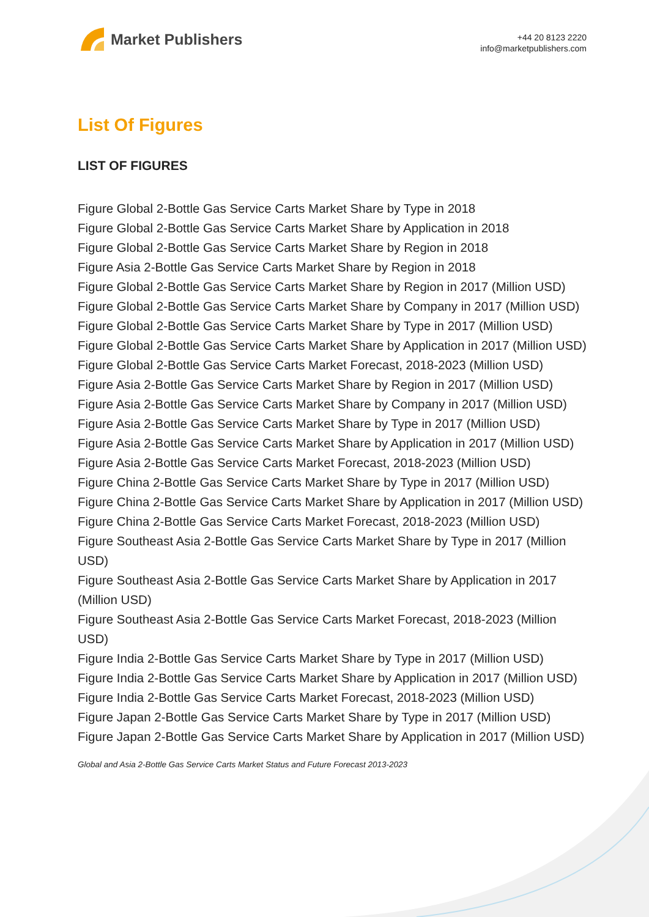Market Publishers
+44 20 8123 2220
info@marketpublishers.com
List Of Figures
LIST OF FIGURES
Figure Global 2-Bottle Gas Service Carts Market Share by Type in 2018
Figure Global 2-Bottle Gas Service Carts Market Share by Application in 2018
Figure Global 2-Bottle Gas Service Carts Market Share by Region in 2018
Figure Asia 2-Bottle Gas Service Carts Market Share by Region in 2018
Figure Global 2-Bottle Gas Service Carts Market Share by Region in 2017 (Million USD)
Figure Global 2-Bottle Gas Service Carts Market Share by Company in 2017 (Million USD)
Figure Global 2-Bottle Gas Service Carts Market Share by Type in 2017 (Million USD)
Figure Global 2-Bottle Gas Service Carts Market Share by Application in 2017 (Million USD)
Figure Global 2-Bottle Gas Service Carts Market Forecast, 2018-2023 (Million USD)
Figure Asia 2-Bottle Gas Service Carts Market Share by Region in 2017 (Million USD)
Figure Asia 2-Bottle Gas Service Carts Market Share by Company in 2017 (Million USD)
Figure Asia 2-Bottle Gas Service Carts Market Share by Type in 2017 (Million USD)
Figure Asia 2-Bottle Gas Service Carts Market Share by Application in 2017 (Million USD)
Figure Asia 2-Bottle Gas Service Carts Market Forecast, 2018-2023 (Million USD)
Figure China 2-Bottle Gas Service Carts Market Share by Type in 2017 (Million USD)
Figure China 2-Bottle Gas Service Carts Market Share by Application in 2017 (Million USD)
Figure China 2-Bottle Gas Service Carts Market Forecast, 2018-2023 (Million USD)
Figure Southeast Asia 2-Bottle Gas Service Carts Market Share by Type in 2017 (Million USD)
Figure Southeast Asia 2-Bottle Gas Service Carts Market Share by Application in 2017 (Million USD)
Figure Southeast Asia 2-Bottle Gas Service Carts Market Forecast, 2018-2023 (Million USD)
Figure India 2-Bottle Gas Service Carts Market Share by Type in 2017 (Million USD)
Figure India 2-Bottle Gas Service Carts Market Share by Application in 2017 (Million USD)
Figure India 2-Bottle Gas Service Carts Market Forecast, 2018-2023 (Million USD)
Figure Japan 2-Bottle Gas Service Carts Market Share by Type in 2017 (Million USD)
Figure Japan 2-Bottle Gas Service Carts Market Share by Application in 2017 (Million USD)
Global and Asia 2-Bottle Gas Service Carts Market Status and Future Forecast 2013-2023